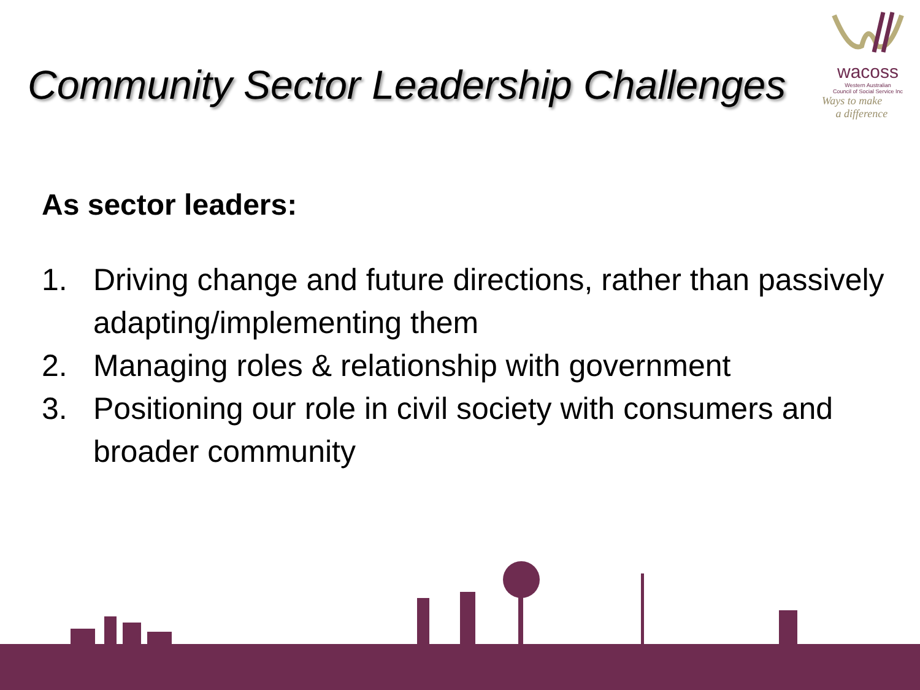Community Sector Leadership Challenges
wacoss
Western Australian
Council of Social Service Inc
Ways to make
a difference
As sector leaders:
1. Driving change and future directions, rather than passively adapting/implementing them
2. Managing roles & relationship with government
3. Positioning our role in civil society with consumers and broader community